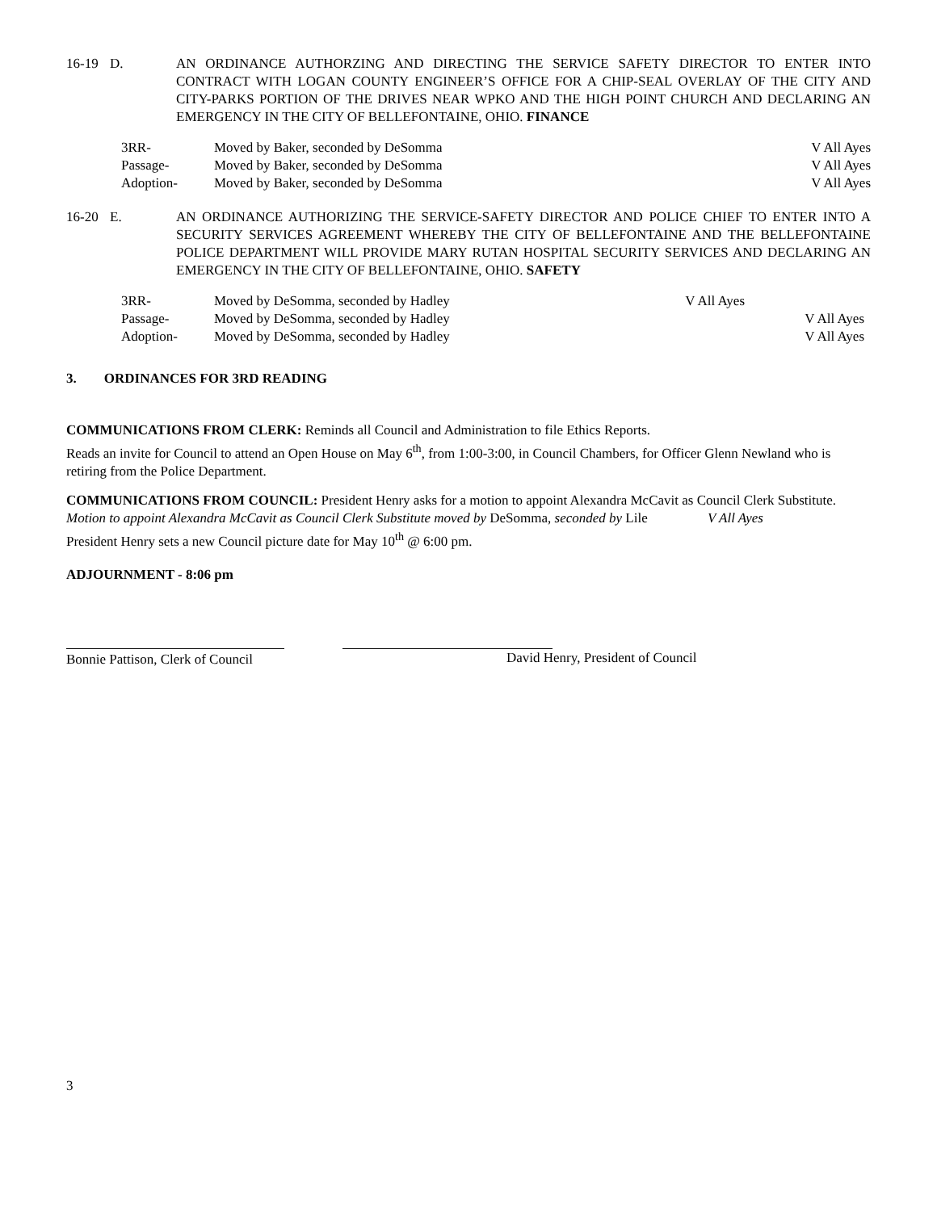16-19 D. AN ORDINANCE AUTHORZING AND DIRECTING THE SERVICE SAFETY DIRECTOR TO ENTER INTO CONTRACT WITH LOGAN COUNTY ENGINEER’S OFFICE FOR A CHIP-SEAL OVERLAY OF THE CITY AND CITY-PARKS PORTION OF THE DRIVES NEAR WPKO AND THE HIGH POINT CHURCH AND DECLARING AN EMERGENCY IN THE CITY OF BELLEFONTAINE, OHIO. FINANCE
3RR- Moved by Baker, seconded by DeSomma V All Ayes
Passage- Moved by Baker, seconded by DeSomma V All Ayes
Adoption- Moved by Baker, seconded by DeSomma V All Ayes
16-20 E. AN ORDINANCE AUTHORIZING THE SERVICE-SAFETY DIRECTOR AND POLICE CHIEF TO ENTER INTO A SECURITY SERVICES AGREEMENT WHEREBY THE CITY OF BELLEFONTAINE AND THE BELLEFONTAINE POLICE DEPARTMENT WILL PROVIDE MARY RUTAN HOSPITAL SECURITY SERVICES AND DECLARING AN EMERGENCY IN THE CITY OF BELLEFONTAINE, OHIO. SAFETY
3RR- Moved by DeSomma, seconded by Hadley V All Ayes
Passage- Moved by DeSomma, seconded by Hadley V All Ayes
Adoption- Moved by DeSomma, seconded by Hadley V All Ayes
3. ORDINANCES FOR 3RD READING
COMMUNICATIONS FROM CLERK: Reminds all Council and Administration to file Ethics Reports.
Reads an invite for Council to attend an Open House on May 6<sup>th</sup>, from 1:00-3:00, in Council Chambers, for Officer Glenn Newland who is retiring from the Police Department.
COMMUNICATIONS FROM COUNCIL: President Henry asks for a motion to appoint Alexandra McCavit as Council Clerk Substitute.
Motion to appoint Alexandra McCavit as Council Clerk Substitute moved by DeSomma, seconded by Lile V All Ayes
President Henry sets a new Council picture date for May 10<sup>th</sup> @ 6:00 pm.
ADJOURNMENT - 8:06 pm
Bonnie Pattison, Clerk of Council
David Henry, President of Council
3